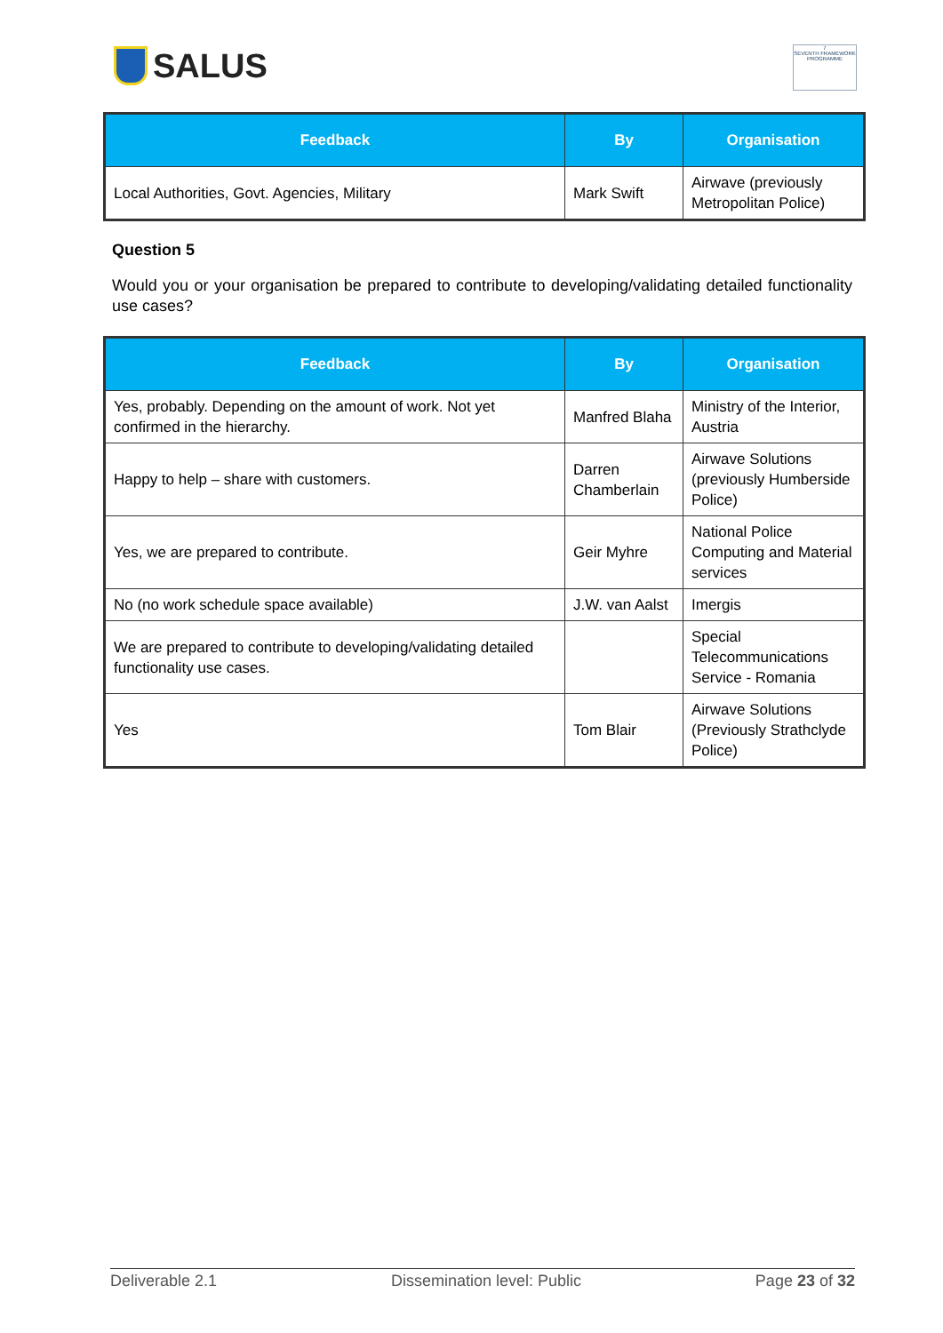SALUS
7
SEVENTH FRAMEWORK PROGRAMME
| Feedback | By | Organisation |
| --- | --- | --- |
| Local Authorities, Govt. Agencies, Military | Mark Swift | Airwave (previously Metropolitan Police) |
Question 5
Would you or your organisation be prepared to contribute to developing/validating detailed functionality use cases?
| Feedback | By | Organisation |
| --- | --- | --- |
| Yes, probably. Depending on the amount of work. Not yet confirmed in the hierarchy. | Manfred Blaha | Ministry of the Interior, Austria |
| Happy to help – share with customers. | Darren Chamberlain | Airwave Solutions (previously Humberside Police) |
| Yes, we are prepared to contribute. | Geir Myhre | National Police Computing and Material services |
| No (no work schedule space available) | J.W. van Aalst | Imergis |
| We are prepared to contribute to developing/validating detailed functionality use cases. | | Special Telecommunications Service - Romania |
| Yes | Tom Blair | Airwave Solutions (Previously Strathclyde Police) |
Deliverable 2.1 Dissemination level: Public Page 23 of 32